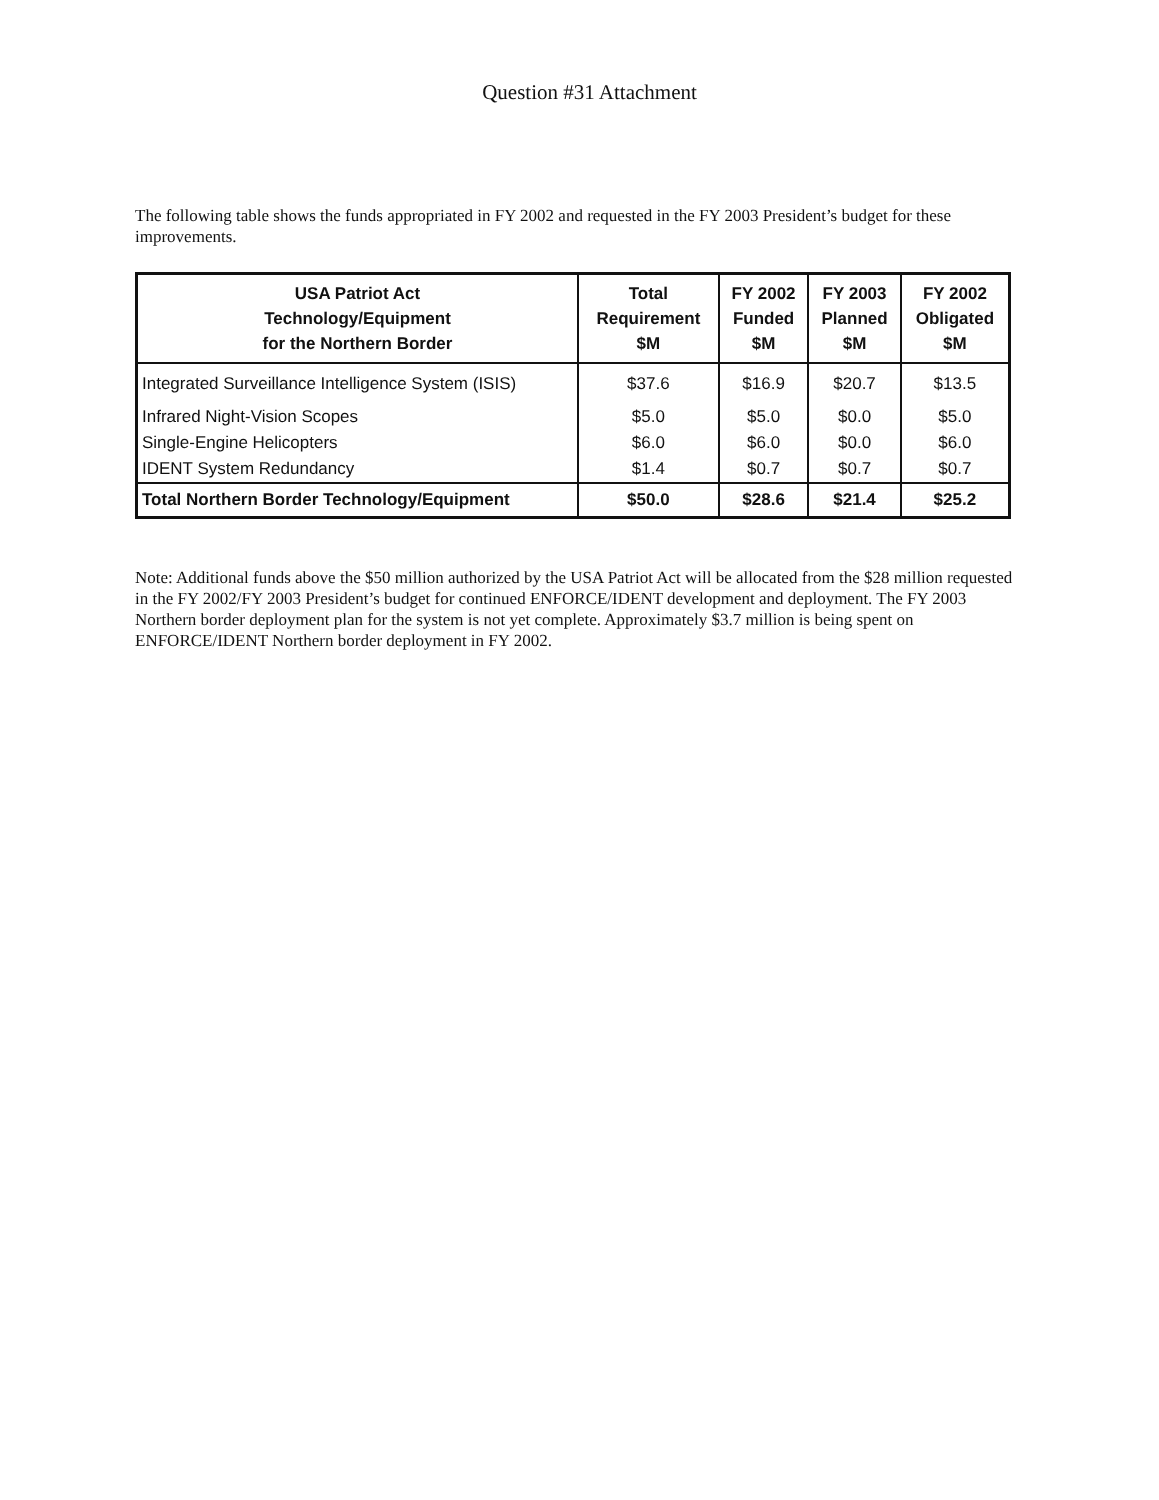Question #31 Attachment
The following table shows the funds appropriated in FY 2002 and requested in the FY 2003 President’s budget for these improvements.
| USA Patriot Act Technology/Equipment for the Northern Border | Total Requirement $M | FY 2002 Funded $M | FY 2003 Planned $M | FY 2002 Obligated $M |
| --- | --- | --- | --- | --- |
| Integrated Surveillance Intelligence System (ISIS) | $37.6 | $16.9 | $20.7 | $13.5 |
| Infrared Night-Vision Scopes | $5.0 | $5.0 | $0.0 | $5.0 |
| Single-Engine Helicopters | $6.0 | $6.0 | $0.0 | $6.0 |
| IDENT System Redundancy | $1.4 | $0.7 | $0.7 | $0.7 |
| Total Northern Border Technology/Equipment | $50.0 | $28.6 | $21.4 | $25.2 |
Note: Additional funds above the $50 million authorized by the USA Patriot Act will be allocated from the $28 million requested in the FY 2002/FY 2003 President’s budget for continued ENFORCE/IDENT development and deployment. The FY 2003 Northern border deployment plan for the system is not yet complete. Approximately $3.7 million is being spent on ENFORCE/IDENT Northern border deployment in FY 2002.